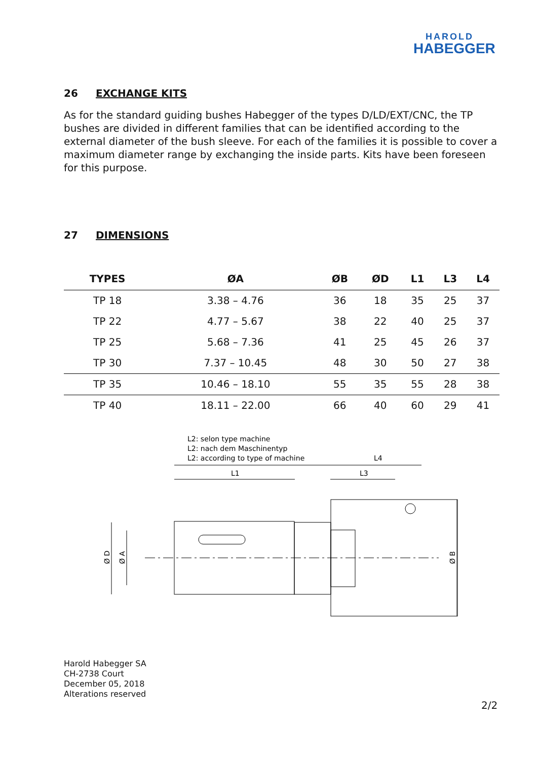HAROLD
HABEGGER
26 EXCHANGE KITS
As for the standard guiding bushes Habegger of the types D/LD/EXT/CNC, the TP bushes are divided in different families that can be identified according to the external diameter of the bush sleeve. For each of the families it is possible to cover a maximum diameter range by exchanging the inside parts. Kits have been foreseen for this purpose.
27 DIMENSIONS
| TYPES | ØA | ØB | ØD | L1 | L3 | L4 |
| --- | --- | --- | --- | --- | --- | --- |
| TP 18 | 3.38 – 4.76 | 36 | 18 | 35 | 25 | 37 |
| TP 22 | 4.77 – 5.67 | 38 | 22 | 40 | 25 | 37 |
| TP 25 | 5.68 – 7.36 | 41 | 25 | 45 | 26 | 37 |
| TP 30 | 7.37 – 10.45 | 48 | 30 | 50 | 27 | 38 |
| TP 35 | 10.46 – 18.10 | 55 | 35 | 55 | 28 | 38 |
| TP 40 | 18.11 – 22.00 | 66 | 40 | 60 | 29 | 41 |
L2: selon type machine
L2: nach dem Maschinentyp
L2: according to type of machine
L4
L1
L3
Ø D
Ø A
Ø B
Harold Habegger SA
CH-2738 Court
December 05, 2018
Alterations reserved
2/2